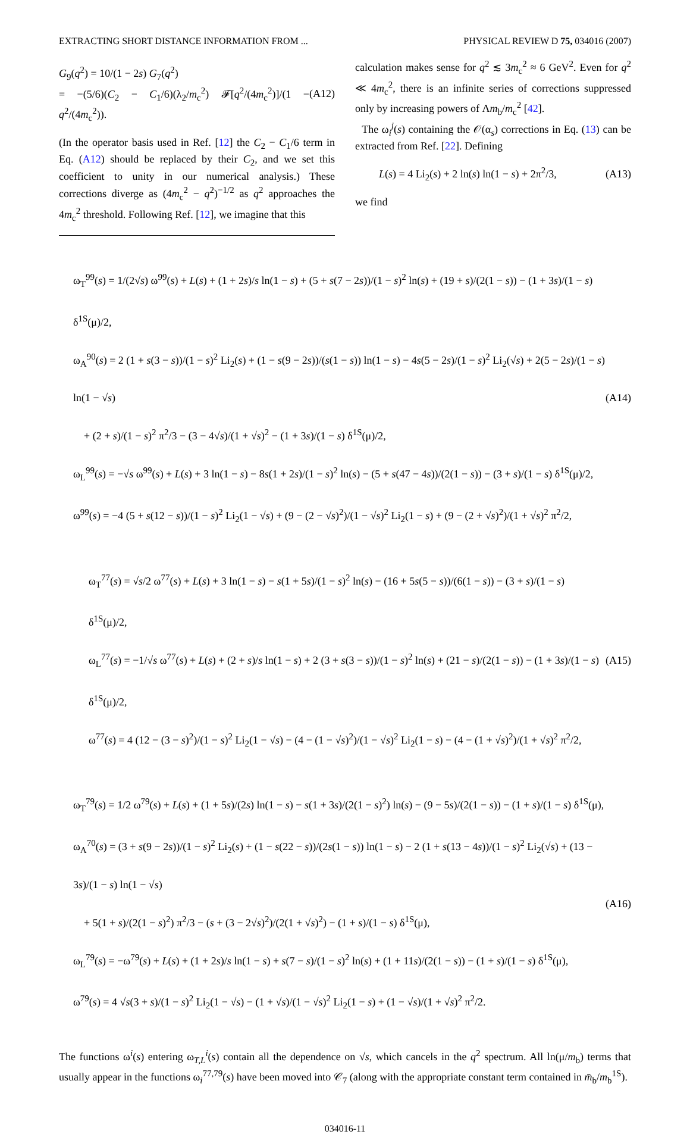EXTRACTING SHORT DISTANCE INFORMATION FROM ... PHYSICAL REVIEW D 75, 034016 (2007)
G<sub>9</sub>(q<sup>2</sup>) = 10/(1 − 2s) G<sub>7</sub>(q<sup>2</sup>)
= −(5/6)(C<sub>2</sub> − C<sub>1</sub>/6)(λ<sub>2</sub>/m<sub>c</sub><sup>2</sup>) 𝓕[q<sup>2</sup>/(4m<sub>c</sub><sup>2</sup>)]/(1 − q<sup>2</sup>/(4m<sub>c</sub><sup>2</sup>)). (A12)
(In the operator basis used in Ref. [12] the C<sub>2</sub> − C<sub>1</sub>/6 term in Eq. (A12) should be replaced by their C<sub>2</sub>, and we set this coefficient to unity in our numerical analysis.) These corrections diverge as (4m<sub>c</sub><sup>2</sup> − q<sup>2</sup>)<sup>−1/2</sup> as q<sup>2</sup> approaches the 4m<sub>c</sub><sup>2</sup> threshold. Following Ref. [12], we imagine that this
calculation makes sense for q<sup>2</sup> ≲ 3m<sub>c</sub><sup>2</sup> ≈ 6 GeV<sup>2</sup>. Even for q<sup>2</sup> ≪ 4m<sub>c</sub><sup>2</sup>, there is an infinite series of corrections suppressed only by increasing powers of Λm<sub>b</sub>/m<sub>c</sub><sup>2</sup> [42].
The ω<sub>i</sub><sup>j</sup>(s) containing the 𝒪(α<sub>s</sub>) corrections in Eq. (13) can be extracted from Ref. [22]. Defining
L(s) = 4 Li<sub>2</sub>(s) + 2 ln(s) ln(1 − s) + 2π<sup>2</sup>/3, (A13)
we find
ω<sub>T</sub><sup>99</sup>(s) = 1/(2√s) ω<sup>99</sup>(s) + L(s) + (1 + 2s)/s ln(1 − s) + (5 + s(7 − 2s))/(1 − s)<sup>2</sup> ln(s) + (19 + s)/(2(1 − s)) − (1 + 3s)/(1 − s) δ<sup>1S</sup>(μ)/2,
ω<sub>A</sub><sup>90</sup>(s) = 2 (1 + s(3 − s))/(1 − s)<sup>2</sup> Li<sub>2</sub>(s) + (1 − s(9 − 2s))/(s(1 − s)) ln(1 − s) − 4s(5 − 2s)/(1 − s)<sup>2</sup> Li<sub>2</sub>(√s) + 2(5 − 2s)/(1 − s) ln(1 − √s)
+ (2 + s)/(1 − s)<sup>2</sup> π<sup>2</sup>/3 − (3 − 4√s)/(1 + √s)<sup>2</sup> − (1 + 3s)/(1 − s) δ<sup>1S</sup>(μ)/2,
ω<sub>L</sub><sup>99</sup>(s) = −√s ω<sup>99</sup>(s) + L(s) + 3 ln(1 − s) − 8s(1 + 2s)/(1 − s)<sup>2</sup> ln(s) − (5 + s(47 − 4s))/(2(1 − s)) − (3 + s)/(1 − s) δ<sup>1S</sup>(μ)/2,
ω<sup>99</sup>(s) = −4 (5 + s(12 − s))/(1 − s)<sup>2</sup> Li<sub>2</sub>(1 − √s) + (9 − (2 − √s)<sup>2</sup>)/(1 − √s)<sup>2</sup> Li<sub>2</sub>(1 − s) + (9 − (2 + √s)<sup>2</sup>)/(1 + √s)<sup>2</sup> π<sup>2</sup>/2,
(A14)
ω<sub>T</sub><sup>77</sup>(s) = √s/2 ω<sup>77</sup>(s) + L(s) + 3 ln(1 − s) − s(1 + 5s)/(1 − s)<sup>2</sup> ln(s) − (16 + 5s(5 − s))/(6(1 − s)) − (3 + s)/(1 − s) δ<sup>1S</sup>(μ)/2,
ω<sub>L</sub><sup>77</sup>(s) = −1/√s ω<sup>77</sup>(s) + L(s) + (2 + s)/s ln(1 − s) + 2 (3 + s(3 − s))/(1 − s)<sup>2</sup> ln(s) + (21 − s)/(2(1 − s)) − (1 + 3s)/(1 − s) δ<sup>1S</sup>(μ)/2,
ω<sup>77</sup>(s) = 4 (12 − (3 − s)<sup>2</sup>)/(1 − s)<sup>2</sup> Li<sub>2</sub>(1 − √s) − (4 − (1 − √s)<sup>2</sup>)/(1 − √s)<sup>2</sup> Li<sub>2</sub>(1 − s) − (4 − (1 + √s)<sup>2</sup>)/(1 + √s)<sup>2</sup> π<sup>2</sup>/2,
(A15)
ω<sub>T</sub><sup>79</sup>(s) = 1/2 ω<sup>79</sup>(s) + L(s) + (1 + 5s)/(2s) ln(1 − s) − s(1 + 3s)/(2(1 − s)<sup>2</sup>) ln(s) − (9 − 5s)/(2(1 − s)) − (1 + s)/(1 − s) δ<sup>1S</sup>(μ),
ω<sub>A</sub><sup>70</sup>(s) = (3 + s(9 − 2s))/(1 − s)<sup>2</sup> Li<sub>2</sub>(s) + (1 − s(22 − s))/(2s(1 − s)) ln(1 − s) − 2 (1 + s(13 − 4s))/(1 − s)<sup>2</sup> Li<sub>2</sub>(√s) + (13 − 3s)/(1 − s) ln(1 − √s)
+ 5(1 + s)/(2(1 − s)<sup>2</sup>) π<sup>2</sup>/3 − (s + (3 − 2√s)<sup>2</sup>)/(2(1 + √s)<sup>2</sup>) − (1 + s)/(1 − s) δ<sup>1S</sup>(μ),
ω<sub>L</sub><sup>79</sup>(s) = −ω<sup>79</sup>(s) + L(s) + (1 + 2s)/s ln(1 − s) + s(7 − s)/(1 − s)<sup>2</sup> ln(s) + (1 + 11s)/(2(1 − s)) − (1 + s)/(1 − s) δ<sup>1S</sup>(μ),
ω<sup>79</sup>(s) = 4 √s(3 + s)/(1 − s)<sup>2</sup> Li<sub>2</sub>(1 − √s) − (1 + √s)/(1 − √s)<sup>2</sup> Li<sub>2</sub>(1 − s) + (1 − √s)/(1 + √s)<sup>2</sup> π<sup>2</sup>/2.
(A16)
The functions ω<sup>i</sup>(s) entering ω<sub>T,L</sub><sup>i</sup>(s) contain all the dependence on √s, which cancels in the q<sup>2</sup> spectrum. All ln(μ/m<sub>b</sub>) terms that usually appear in the functions ω<sub>i</sub><sup>77,79</sup>(s) have been moved into 𝒞<sub>7</sub> (along with the appropriate constant term contained in m̄<sub>b</sub>/m<sub>b</sub><sup>1S</sup>).
034016-11